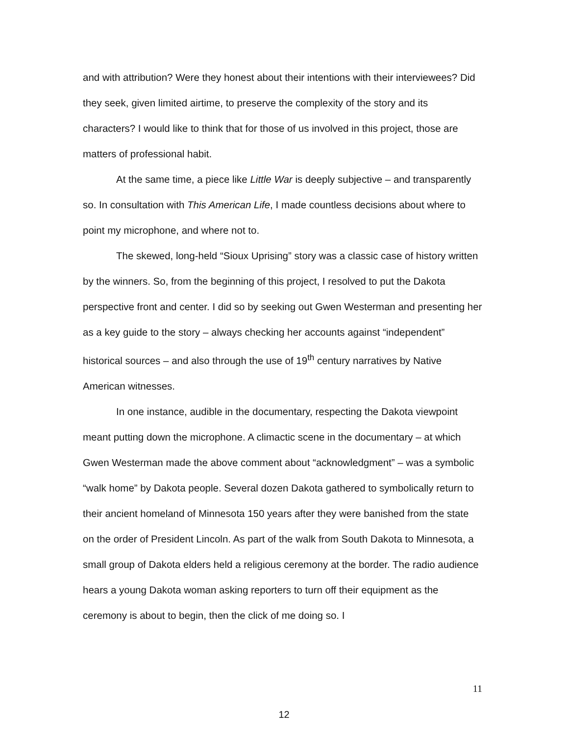and with attribution? Were they honest about their intentions with their interviewees? Did they seek, given limited airtime, to preserve the complexity of the story and its characters? I would like to think that for those of us involved in this project, those are matters of professional habit.
At the same time, a piece like Little War is deeply subjective – and transparently so. In consultation with This American Life, I made countless decisions about where to point my microphone, and where not to.
The skewed, long-held “Sioux Uprising” story was a classic case of history written by the winners. So, from the beginning of this project, I resolved to put the Dakota perspective front and center. I did so by seeking out Gwen Westerman and presenting her as a key guide to the story – always checking her accounts against “independent” historical sources – and also through the use of 19<sup>th</sup> century narratives by Native American witnesses.
In one instance, audible in the documentary, respecting the Dakota viewpoint meant putting down the microphone. A climactic scene in the documentary – at which Gwen Westerman made the above comment about “acknowledgment” – was a symbolic “walk home” by Dakota people. Several dozen Dakota gathered to symbolically return to their ancient homeland of Minnesota 150 years after they were banished from the state on the order of President Lincoln. As part of the walk from South Dakota to Minnesota, a small group of Dakota elders held a religious ceremony at the border. The radio audience hears a young Dakota woman asking reporters to turn off their equipment as the ceremony is about to begin, then the click of me doing so. I
11
12